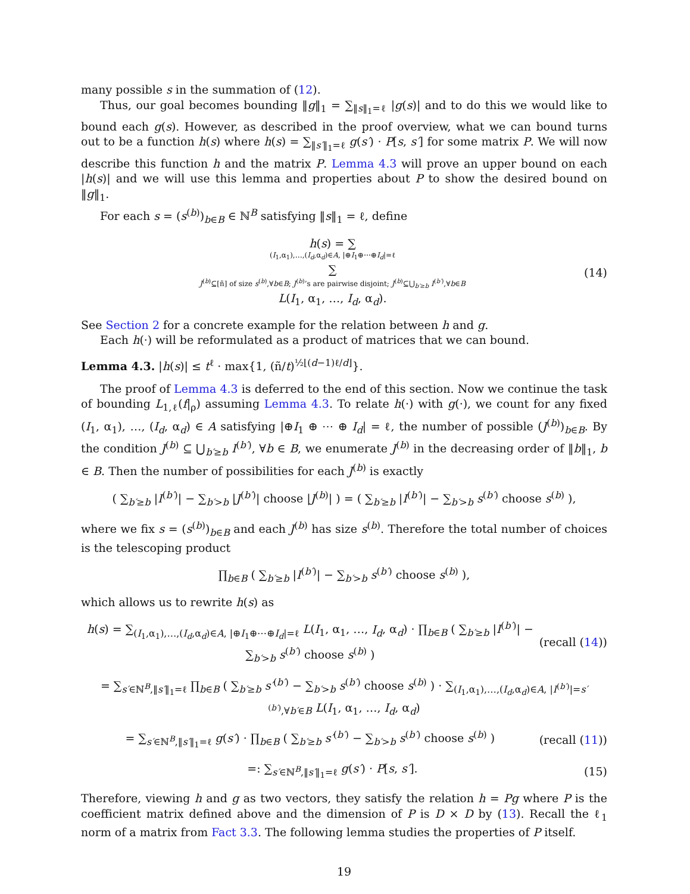many possible s in the summation of (12).
Thus, our goal becomes bounding ‖g‖<sub>1</sub> = ∑<sub>‖s‖<sub>1</sub>=ℓ</sub> |g(s)| and to do this we would like to bound each g(s). However, as described in the proof overview, what we can bound turns out to be a function h(s) where h(s) = ∑<sub>‖s′‖<sub>1</sub>=ℓ</sub> g(s′) · P[s, s′] for some matrix P. We will now describe this function h and the matrix P. Lemma 4.3 will prove an upper bound on each |h(s)| and we will use this lemma and properties about P to show the desired bound on ‖g‖<sub>1</sub>.
For each s = (s<sup>(b)</sup>)<sub>b∈B</sub> ∈ ℕ<sup>B</sup> satisfying ‖s‖<sub>1</sub> = ℓ, define
h(s) = ∑
(I<sub>1</sub>,α<sub>1</sub>),…,(I<sub>d</sub>,α<sub>d</sub>)∈A, |⊕I<sub>1</sub>⊕⋯⊕I<sub>d</sub>|=ℓ
∑
J<sup>(b)</sup>⊆[ñ] of size s<sup>(b)</sup>,∀b∈B; J<sup>(b)</sup>’s are pairwise disjoint; J<sup>(b)</sup>⊆⋃<sub>b′≥b</sub> I<sup>(b′)</sup>,∀b∈B
L(I<sub>1</sub>, α<sub>1</sub>, …, I<sub>d</sub>, α<sub>d</sub>).
(14)
See Section 2 for a concrete example for the relation between h and g.
Each h(·) will be reformulated as a product of matrices that we can bound.
Lemma 4.3. |h(s)| ≤ t<sup>ℓ</sup> · max{1, (ñ/t)<sup>½⌊(d−1)ℓ/d⌋</sup>}.
The proof of Lemma 4.3 is deferred to the end of this section. Now we continue the task of bounding L<sub>1,ℓ</sub>(f|<sub>ρ</sub>) assuming Lemma 4.3. To relate h(·) with g(·), we count for any fixed (I<sub>1</sub>, α<sub>1</sub>), …, (I<sub>d</sub>, α<sub>d</sub>) ∈ A satisfying |⊕I<sub>1</sub> ⊕ ⋯ ⊕ I<sub>d</sub>| = ℓ, the number of possible (J<sup>(b)</sup>)<sub>b∈B</sub>. By the condition J<sup>(b)</sup> ⊆ ⋃<sub>b′≥b</sub> I<sup>(b′)</sup>, ∀b ∈ B, we enumerate J<sup>(b)</sup> in the decreasing order of ‖b‖<sub>1</sub>, b ∈ B. Then the number of possibilities for each J<sup>(b)</sup> is exactly
( ∑<sub>b′≥b</sub> |I<sup>(b′)</sup>| − ∑<sub>b′>b</sub> |J<sup>(b′)</sup>| choose |J<sup>(b)</sup>| ) = ( ∑<sub>b′≥b</sub> |I<sup>(b′)</sup>| − ∑<sub>b′>b</sub> s<sup>(b′)</sup> choose s<sup>(b)</sup> ),
where we fix s = (s<sup>(b)</sup>)<sub>b∈B</sub> and each J<sup>(b)</sup> has size s<sup>(b)</sup>. Therefore the total number of choices is the telescoping product
∏<sub>b∈B</sub> ( ∑<sub>b′≥b</sub> |I<sup>(b′)</sup>| − ∑<sub>b′>b</sub> s<sup>(b′)</sup> choose s<sup>(b)</sup> ),
which allows us to rewrite h(s) as
h(s) = ∑<sub>(I<sub>1</sub>,α<sub>1</sub>),…,(I<sub>d</sub>,α<sub>d</sub>)∈A, |⊕I<sub>1</sub>⊕⋯⊕I<sub>d</sub>|=ℓ</sub> L(I<sub>1</sub>, α<sub>1</sub>, …, I<sub>d</sub>, α<sub>d</sub>) · ∏<sub>b∈B</sub> ( ∑<sub>b′≥b</sub> |I<sup>(b′)</sup>| − ∑<sub>b′>b</sub> s<sup>(b′)</sup> choose s<sup>(b)</sup> )
(recall (14))
= ∑<sub>s′∈ℕ<sup>B</sup>,‖s′‖<sub>1</sub>=ℓ</sub> ∏<sub>b∈B</sub> ( ∑<sub>b′≥b</sub> s′<sup>(b′)</sup> − ∑<sub>b′>b</sub> s<sup>(b′)</sup> choose s<sup>(b)</sup> ) · ∑<sub>(I<sub>1</sub>,α<sub>1</sub>),…,(I<sub>d</sub>,α<sub>d</sub>)∈A, |I<sup>(b′)</sup>|=s′<sup>(b′)</sup>,∀b′∈B</sub> L(I<sub>1</sub>, α<sub>1</sub>, …, I<sub>d</sub>, α<sub>d</sub>)
= ∑<sub>s′∈ℕ<sup>B</sup>,‖s′‖<sub>1</sub>=ℓ</sub> g(s′) · ∏<sub>b∈B</sub> ( ∑<sub>b′≥b</sub> s′<sup>(b′)</sup> − ∑<sub>b′>b</sub> s<sup>(b′)</sup> choose s<sup>(b)</sup> )
(recall (11))
=: ∑<sub>s′∈ℕ<sup>B</sup>,‖s′‖<sub>1</sub>=ℓ</sub> g(s′) · P[s, s′].
(15)
Therefore, viewing h and g as two vectors, they satisfy the relation h = Pg where P is the coefficient matrix defined above and the dimension of P is D × D by (13). Recall the ℓ<sub>1</sub> norm of a matrix from Fact 3.3. The following lemma studies the properties of P itself.
19